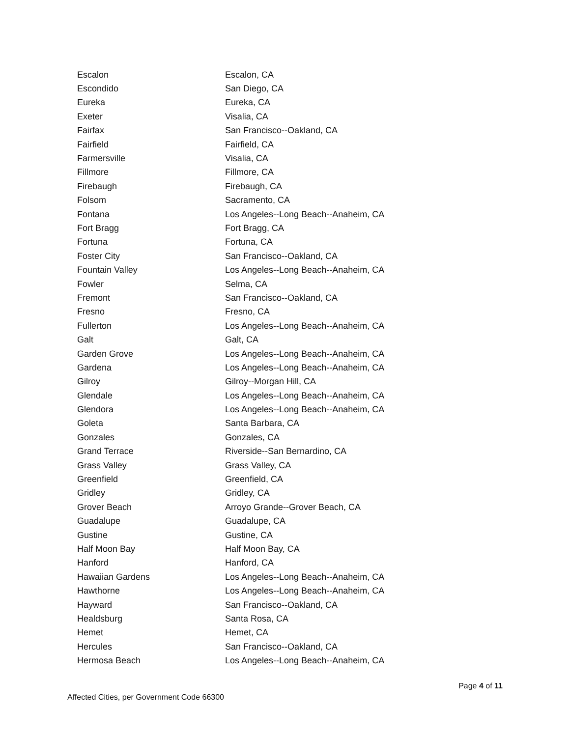| Escalon | Escalon, CA |
| Escondido | San Diego, CA |
| Eureka | Eureka, CA |
| Exeter | Visalia, CA |
| Fairfax | San Francisco--Oakland, CA |
| Fairfield | Fairfield, CA |
| Farmersville | Visalia, CA |
| Fillmore | Fillmore, CA |
| Firebaugh | Firebaugh, CA |
| Folsom | Sacramento, CA |
| Fontana | Los Angeles--Long Beach--Anaheim, CA |
| Fort Bragg | Fort Bragg, CA |
| Fortuna | Fortuna, CA |
| Foster City | San Francisco--Oakland, CA |
| Fountain Valley | Los Angeles--Long Beach--Anaheim, CA |
| Fowler | Selma, CA |
| Fremont | San Francisco--Oakland, CA |
| Fresno | Fresno, CA |
| Fullerton | Los Angeles--Long Beach--Anaheim, CA |
| Galt | Galt, CA |
| Garden Grove | Los Angeles--Long Beach--Anaheim, CA |
| Gardena | Los Angeles--Long Beach--Anaheim, CA |
| Gilroy | Gilroy--Morgan Hill, CA |
| Glendale | Los Angeles--Long Beach--Anaheim, CA |
| Glendora | Los Angeles--Long Beach--Anaheim, CA |
| Goleta | Santa Barbara, CA |
| Gonzales | Gonzales, CA |
| Grand Terrace | Riverside--San Bernardino, CA |
| Grass Valley | Grass Valley, CA |
| Greenfield | Greenfield, CA |
| Gridley | Gridley, CA |
| Grover Beach | Arroyo Grande--Grover Beach, CA |
| Guadalupe | Guadalupe, CA |
| Gustine | Gustine, CA |
| Half Moon Bay | Half Moon Bay, CA |
| Hanford | Hanford, CA |
| Hawaiian Gardens | Los Angeles--Long Beach--Anaheim, CA |
| Hawthorne | Los Angeles--Long Beach--Anaheim, CA |
| Hayward | San Francisco--Oakland, CA |
| Healdsburg | Santa Rosa, CA |
| Hemet | Hemet, CA |
| Hercules | San Francisco--Oakland, CA |
| Hermosa Beach | Los Angeles--Long Beach--Anaheim, CA |
Page 4 of 11
Affected Cities, per Government Code 66300